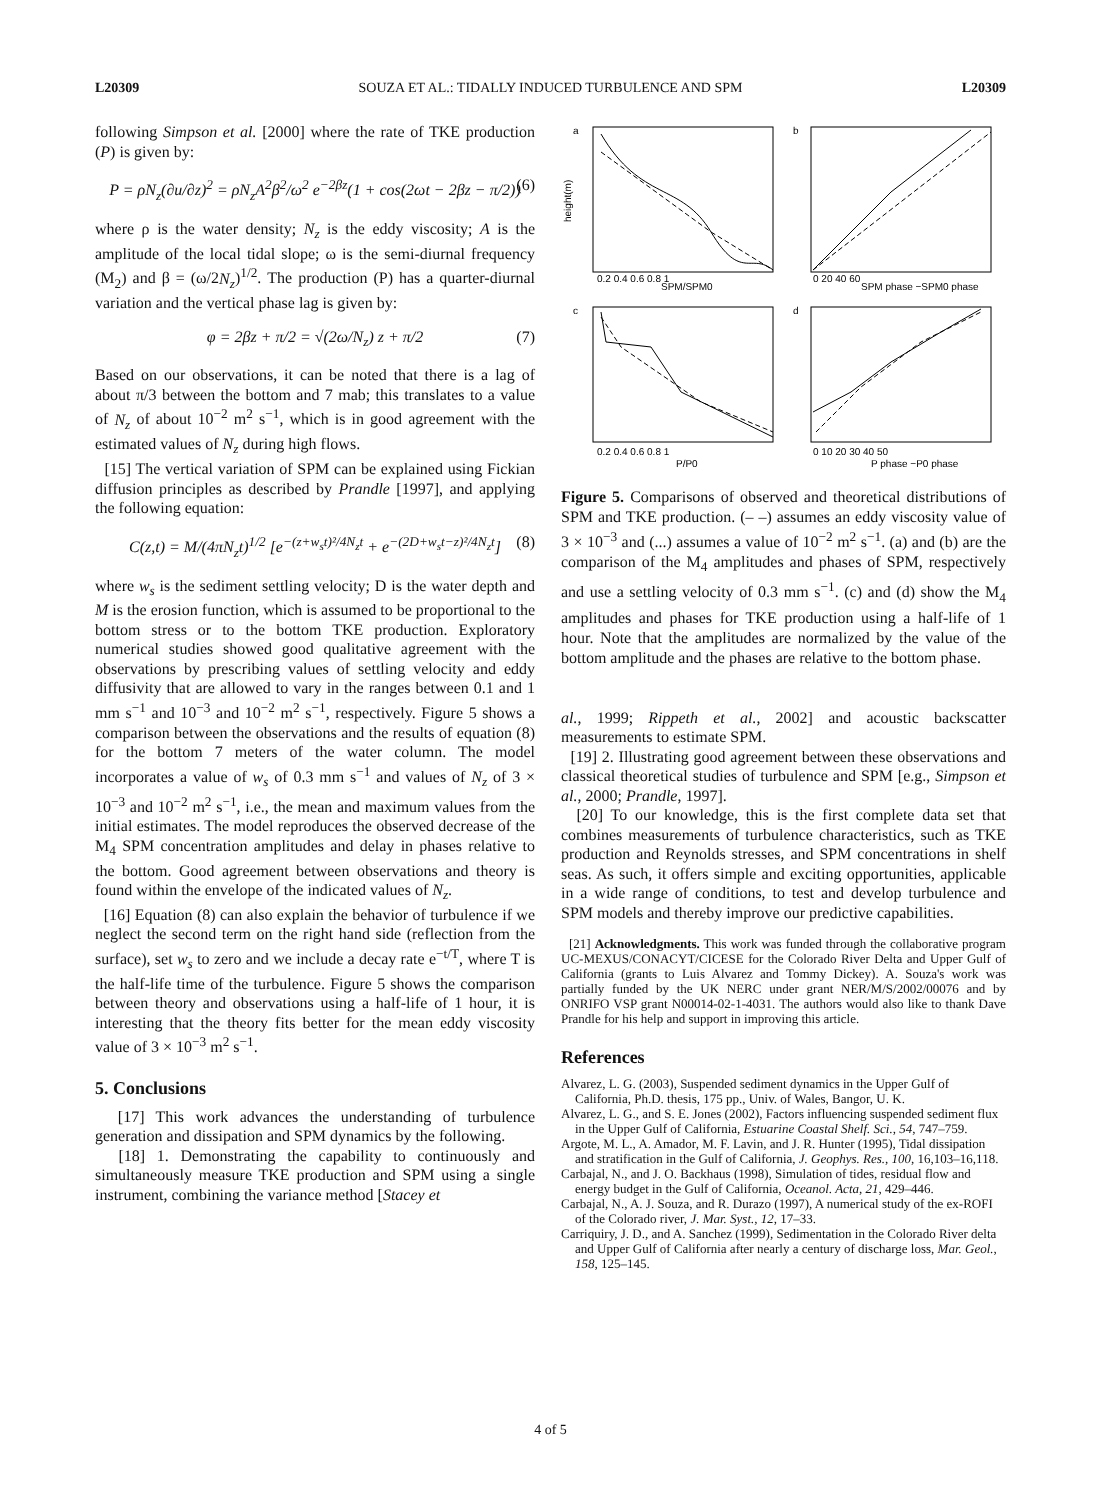L20309 SOUZA ET AL.: TIDALLY INDUCED TURBULENCE AND SPM L20309
following Simpson et al. [2000] where the rate of TKE production (P) is given by:
P = ρN<sub>z</sub>(∂u/∂z)<sup>2</sup> = ρN<sub>z</sub>A<sup>2</sup>β<sup>2</sup>/ω<sup>2</sup> e<sup>−2βz</sup>(1 + cos(2ωt − 2βz − π/2)) (6)
where ρ is the water density; N<sub>z</sub> is the eddy viscosity; A is the amplitude of the local tidal slope; ω is the semi-diurnal frequency (M<sub>2</sub>) and β = (ω/2N<sub>z</sub>)<sup>1/2</sup>. The production (P) has a quarter-diurnal variation and the vertical phase lag is given by:
φ = 2βz + π/2 = √(2ω/N<sub>z</sub>) z + π/2 (7)
Based on our observations, it can be noted that there is a lag of about π/3 between the bottom and 7 mab; this translates to a value of N<sub>z</sub> of about 10<sup>−2</sup> m<sup>2</sup> s<sup>−1</sup>, which is in good agreement with the estimated values of N<sub>z</sub> during high flows.
[15] The vertical variation of SPM can be explained using Fickian diffusion principles as described by Prandle [1997], and applying the following equation:
C(z,t) = M/(4πN<sub>z</sub>t)<sup>1/2</sup> [e<sup>−(z+w<sub>s</sub>t)²/4N<sub>z</sub>t</sup> + e<sup>−(2D+w<sub>s</sub>t−z)²/4N<sub>z</sub>t</sup>] (8)
where w<sub>s</sub> is the sediment settling velocity; D is the water depth and M is the erosion function, which is assumed to be proportional to the bottom stress or to the bottom TKE production. Exploratory numerical studies showed good qualitative agreement with the observations by prescribing values of settling velocity and eddy diffusivity that are allowed to vary in the ranges between 0.1 and 1 mm s<sup>−1</sup> and 10<sup>−3</sup> and 10<sup>−2</sup> m<sup>2</sup> s<sup>−1</sup>, respectively. Figure 5 shows a comparison between the observations and the results of equation (8) for the bottom 7 meters of the water column. The model incorporates a value of w<sub>s</sub> of 0.3 mm s<sup>−1</sup> and values of N<sub>z</sub> of 3 × 10<sup>−3</sup> and 10<sup>−2</sup> m<sup>2</sup> s<sup>−1</sup>, i.e., the mean and maximum values from the initial estimates. The model reproduces the observed decrease of the M<sub>4</sub> SPM concentration amplitudes and delay in phases relative to the bottom. Good agreement between observations and theory is found within the envelope of the indicated values of N<sub>z</sub>.
[16] Equation (8) can also explain the behavior of turbulence if we neglect the second term on the right hand side (reflection from the surface), set w<sub>s</sub> to zero and we include a decay rate e<sup>−t/T</sup>, where T is the half-life time of the turbulence. Figure 5 shows the comparison between theory and observations using a half-life of 1 hour, it is interesting that the theory fits better for the mean eddy viscosity value of 3 × 10<sup>−3</sup> m<sup>2</sup> s<sup>−1</sup>.
5. Conclusions
[17] This work advances the understanding of turbulence generation and dissipation and SPM dynamics by the following.
[18] 1. Demonstrating the capability to continuously and simultaneously measure TKE production and SPM using a single instrument, combining the variance method [Stacey et
a
b
c
d
SPM/SPM0
SPM phase −SPM0 phase
P/P0
P phase −P0 phase
0.2 0.4 0.6 0.8 1
0 20 40 60
0.2 0.4 0.6 0.8 1
0 10 20 30 40 50
height(m)
Figure 5. Comparisons of observed and theoretical distributions of SPM and TKE production. (– –) assumes an eddy viscosity value of 3 × 10<sup>−3</sup> and (...) assumes a value of 10<sup>−2</sup> m<sup>2</sup> s<sup>−1</sup>. (a) and (b) are the comparison of the M<sub>4</sub> amplitudes and phases of SPM, respectively and use a settling velocity of 0.3 mm s<sup>−1</sup>. (c) and (d) show the M<sub>4</sub> amplitudes and phases for TKE production using a half-life of 1 hour. Note that the amplitudes are normalized by the value of the bottom amplitude and the phases are relative to the bottom phase.
al., 1999; Rippeth et al., 2002] and acoustic backscatter measurements to estimate SPM.
[19] 2. Illustrating good agreement between these observations and classical theoretical studies of turbulence and SPM [e.g., Simpson et al., 2000; Prandle, 1997].
[20] To our knowledge, this is the first complete data set that combines measurements of turbulence characteristics, such as TKE production and Reynolds stresses, and SPM concentrations in shelf seas. As such, it offers simple and exciting opportunities, applicable in a wide range of conditions, to test and develop turbulence and SPM models and thereby improve our predictive capabilities.
[21] Acknowledgments. This work was funded through the collaborative program UC-MEXUS/CONACYT/CICESE for the Colorado River Delta and Upper Gulf of California (grants to Luis Alvarez and Tommy Dickey). A. Souza's work was partially funded by the UK NERC under grant NER/M/S/2002/00076 and by ONRIFO VSP grant N00014-02-1-4031. The authors would also like to thank Dave Prandle for his help and support in improving this article.
References
Alvarez, L. G. (2003), Suspended sediment dynamics in the Upper Gulf of California, Ph.D. thesis, 175 pp., Univ. of Wales, Bangor, U. K.
Alvarez, L. G., and S. E. Jones (2002), Factors influencing suspended sediment flux in the Upper Gulf of California, Estuarine Coastal Shelf. Sci., 54, 747–759.
Argote, M. L., A. Amador, M. F. Lavin, and J. R. Hunter (1995), Tidal dissipation and stratification in the Gulf of California, J. Geophys. Res., 100, 16,103–16,118.
Carbajal, N., and J. O. Backhaus (1998), Simulation of tides, residual flow and energy budget in the Gulf of California, Oceanol. Acta, 21, 429–446.
Carbajal, N., A. J. Souza, and R. Durazo (1997), A numerical study of the ex-ROFI of the Colorado river, J. Mar. Syst., 12, 17–33.
Carriquiry, J. D., and A. Sanchez (1999), Sedimentation in the Colorado River delta and Upper Gulf of California after nearly a century of discharge loss, Mar. Geol., 158, 125–145.
4 of 5